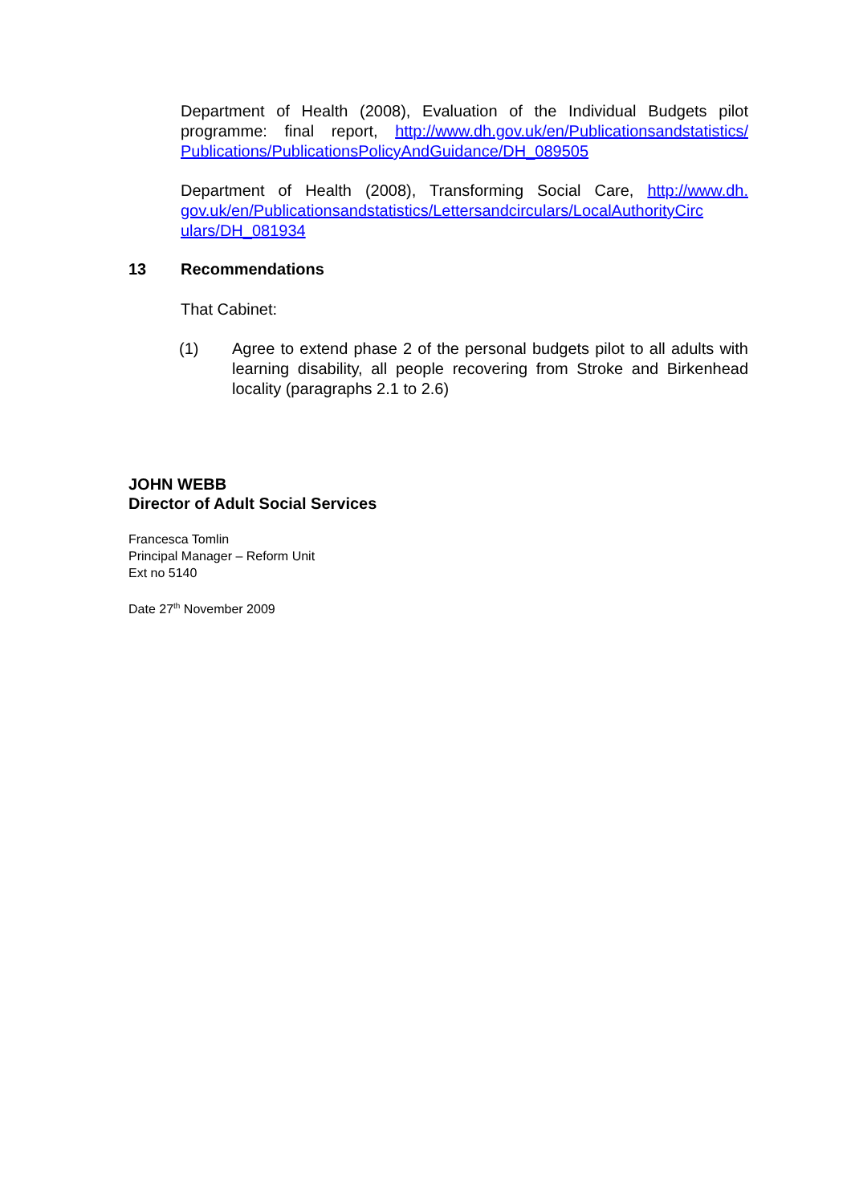Department of Health (2008), Evaluation of the Individual Budgets pilot programme: final report, http://www.dh.gov.uk/en/Publicationsandstatistics/ Publications/PublicationsPolicyAndGuidance/DH_089505
Department of Health (2008), Transforming Social Care, http://www.dh. gov.uk/en/Publicationsandstatistics/Lettersandcirculars/LocalAuthorityCirc ulars/DH_081934
13 Recommendations
That Cabinet:
(1) Agree to extend phase 2 of the personal budgets pilot to all adults with learning disability, all people recovering from Stroke and Birkenhead locality (paragraphs 2.1 to 2.6)
JOHN WEBB
Director of Adult Social Services
Francesca Tomlin
Principal Manager – Reform Unit
Ext no 5140
Date 27<sup>th</sup> November 2009